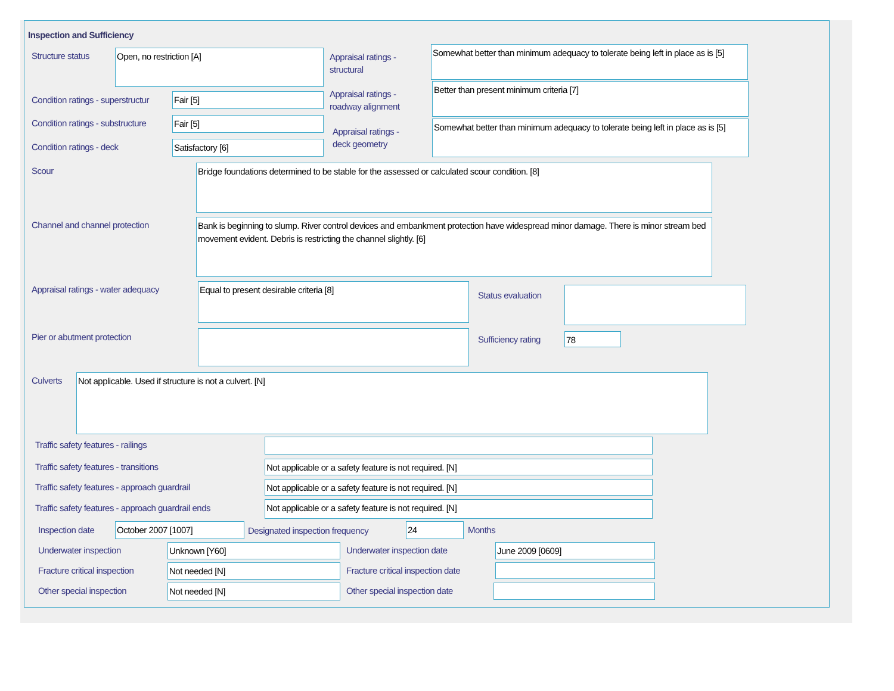Inspection and Sufficiency
Structure status Open, no restriction [A]
Appraisal ratings -
structural
Somewhat better than minimum adequacy to tolerate being left in place as is [5]
Condition ratings - superstructur
Fair [5]
Appraisal ratings -
roadway alignment
Better than present minimum criteria [7]
Condition ratings - substructure
Fair [5]
Appraisal ratings -
deck geometry
Somewhat better than minimum adequacy to tolerate being left in place as is [5]
Condition ratings - deck Satisfactory [6]
Scour Bridge foundations determined to be stable for the assessed or calculated scour condition. [8]
Channel and channel protection
Bank is beginning to slump. River control devices and embankment protection have widespread minor damage. There is minor stream bed movement evident. Debris is restricting the channel slightly. [6]
Appraisal ratings - water adequacy
Equal to present desirable criteria [8]
Status evaluation
Pier or abutment protection Sufficiency rating 78
Culverts Not applicable. Used if structure is not a culvert. [N]
Traffic safety features - railings
Traffic safety features - transitions
Not applicable or a safety feature is not required. [N]
Traffic safety features - approach guardrail
Not applicable or a safety feature is not required. [N]
Traffic safety features - approach guardrail ends
Not applicable or a safety feature is not required. [N]
Inspection date October 2007 [1007]
Designated inspection frequency
24 Months
Underwater inspection Unknown [Y60] Underwater inspection date June 2009 [0609]
Fracture critical inspection Not needed [N]
Fracture critical inspection date
Other special inspection Not needed [N] Other special inspection date